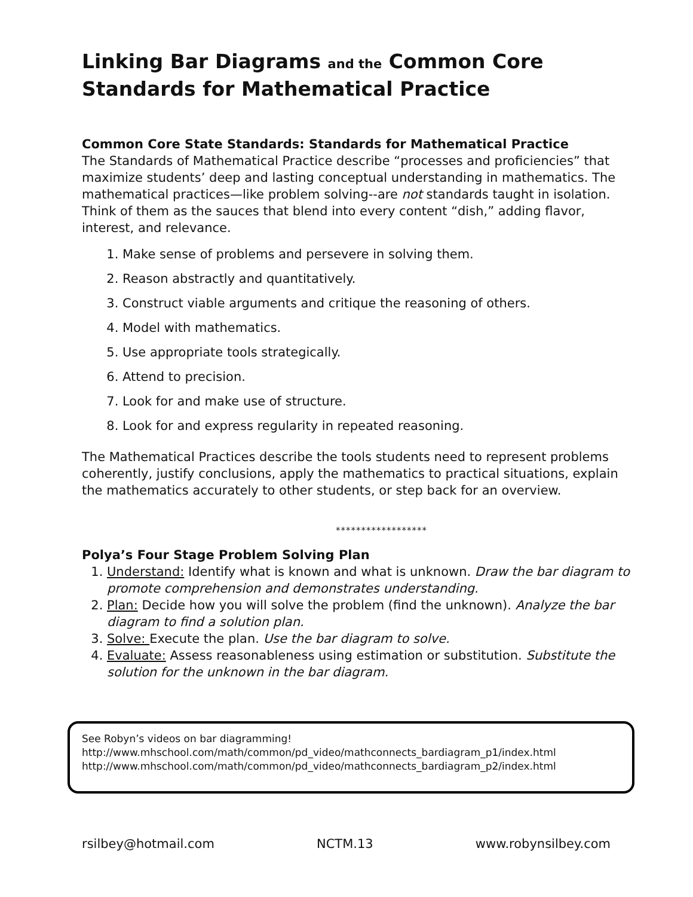Linking Bar Diagrams and the Common Core Standards for Mathematical Practice
Common Core State Standards: Standards for Mathematical Practice
The Standards of Mathematical Practice describe “processes and proficiencies” that maximize students’ deep and lasting conceptual understanding in mathematics. The mathematical practices—like problem solving--are not standards taught in isolation. Think of them as the sauces that blend into every content “dish,” adding flavor, interest, and relevance.
1. Make sense of problems and persevere in solving them.
2. Reason abstractly and quantitatively.
3. Construct viable arguments and critique the reasoning of others.
4. Model with mathematics.
5. Use appropriate tools strategically.
6. Attend to precision.
7. Look for and make use of structure.
8. Look for and express regularity in repeated reasoning.
The Mathematical Practices describe the tools students need to represent problems coherently, justify conclusions, apply the mathematics to practical situations, explain the mathematics accurately to other students, or step back for an overview.
******************
Polya’s Four Stage Problem Solving Plan
1. Understand: Identify what is known and what is unknown. Draw the bar diagram to promote comprehension and demonstrates understanding.
2. Plan: Decide how you will solve the problem (find the unknown). Analyze the bar diagram to find a solution plan.
3. Solve: Execute the plan. Use the bar diagram to solve.
4. Evaluate: Assess reasonableness using estimation or substitution. Substitute the solution for the unknown in the bar diagram.
See Robyn’s videos on bar diagramming!
http://www.mhschool.com/math/common/pd_video/mathconnects_bardiagram_p1/index.html
http://www.mhschool.com/math/common/pd_video/mathconnects_bardiagram_p2/index.html
rsilbey@hotmail.com NCTM.13 www.robynsilbey.com